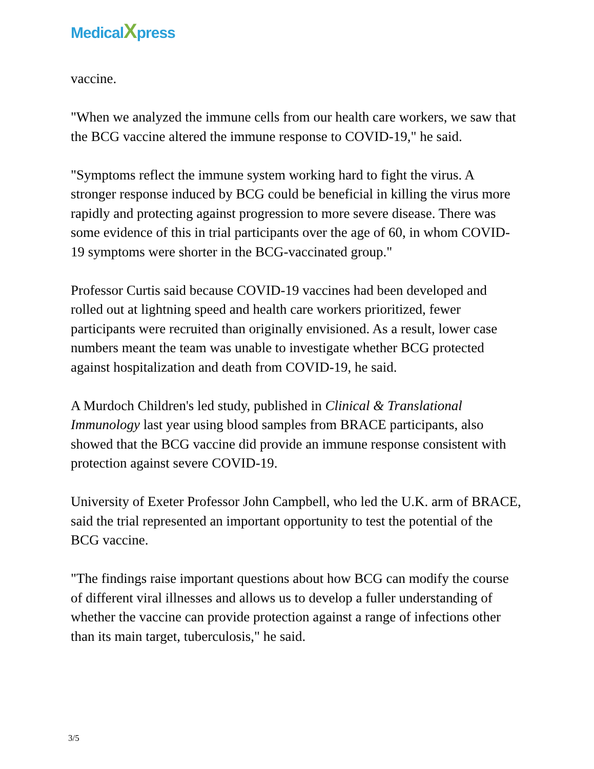MedicalXpress
vaccine.
"When we analyzed the immune cells from our health care workers, we saw that the BCG vaccine altered the immune response to COVID-19," he said.
"Symptoms reflect the immune system working hard to fight the virus. A stronger response induced by BCG could be beneficial in killing the virus more rapidly and protecting against progression to more severe disease. There was some evidence of this in trial participants over the age of 60, in whom COVID-19 symptoms were shorter in the BCG-vaccinated group."
Professor Curtis said because COVID-19 vaccines had been developed and rolled out at lightning speed and health care workers prioritized, fewer participants were recruited than originally envisioned. As a result, lower case numbers meant the team was unable to investigate whether BCG protected against hospitalization and death from COVID-19, he said.
A Murdoch Children's led study, published in Clinical & Translational Immunology last year using blood samples from BRACE participants, also showed that the BCG vaccine did provide an immune response consistent with protection against severe COVID-19.
University of Exeter Professor John Campbell, who led the U.K. arm of BRACE, said the trial represented an important opportunity to test the potential of the BCG vaccine.
"The findings raise important questions about how BCG can modify the course of different viral illnesses and allows us to develop a fuller understanding of whether the vaccine can provide protection against a range of infections other than its main target, tuberculosis," he said.
3/5